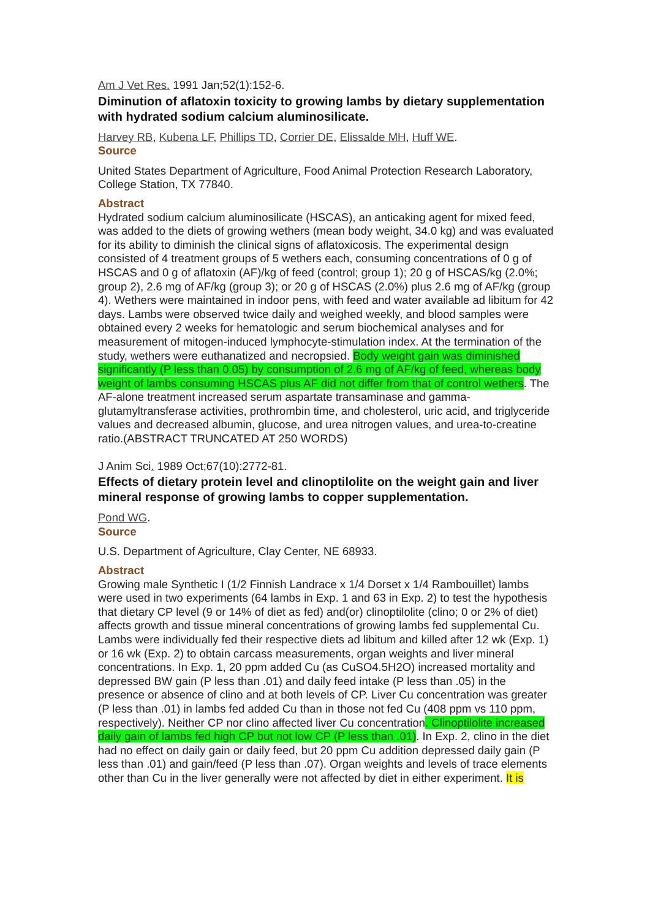Am J Vet Res. 1991 Jan;52(1):152-6.
Diminution of aflatoxin toxicity to growing lambs by dietary supplementation with hydrated sodium calcium aluminosilicate.
Harvey RB, Kubena LF, Phillips TD, Corrier DE, Elissalde MH, Huff WE.
Source
United States Department of Agriculture, Food Animal Protection Research Laboratory, College Station, TX 77840.
Abstract
Hydrated sodium calcium aluminosilicate (HSCAS), an anticaking agent for mixed feed, was added to the diets of growing wethers (mean body weight, 34.0 kg) and was evaluated for its ability to diminish the clinical signs of aflatoxicosis. The experimental design consisted of 4 treatment groups of 5 wethers each, consuming concentrations of 0 g of HSCAS and 0 g of aflatoxin (AF)/kg of feed (control; group 1); 20 g of HSCAS/kg (2.0%; group 2), 2.6 mg of AF/kg (group 3); or 20 g of HSCAS (2.0%) plus 2.6 mg of AF/kg (group 4). Wethers were maintained in indoor pens, with feed and water available ad libitum for 42 days. Lambs were observed twice daily and weighed weekly, and blood samples were obtained every 2 weeks for hematologic and serum biochemical analyses and for measurement of mitogen-induced lymphocyte-stimulation index. At the termination of the study, wethers were euthanatized and necropsied. Body weight gain was diminished significantly (P less than 0.05) by consumption of 2.6 mg of AF/kg of feed, whereas body weight of lambs consuming HSCAS plus AF did not differ from that of control wethers. The AF-alone treatment increased serum aspartate transaminase and gamma-glutamyltransferase activities, prothrombin time, and cholesterol, uric acid, and triglyceride values and decreased albumin, glucose, and urea nitrogen values, and urea-to-creatine ratio.(ABSTRACT TRUNCATED AT 250 WORDS)
J Anim Sci. 1989 Oct;67(10):2772-81.
Effects of dietary protein level and clinoptilolite on the weight gain and liver mineral response of growing lambs to copper supplementation.
Pond WG.
Source
U.S. Department of Agriculture, Clay Center, NE 68933.
Abstract
Growing male Synthetic I (1/2 Finnish Landrace x 1/4 Dorset x 1/4 Rambouillet) lambs were used in two experiments (64 lambs in Exp. 1 and 63 in Exp. 2) to test the hypothesis that dietary CP level (9 or 14% of diet as fed) and(or) clinoptilolite (clino; 0 or 2% of diet) affects growth and tissue mineral concentrations of growing lambs fed supplemental Cu. Lambs were individually fed their respective diets ad libitum and killed after 12 wk (Exp. 1) or 16 wk (Exp. 2) to obtain carcass measurements, organ weights and liver mineral concentrations. In Exp. 1, 20 ppm added Cu (as CuSO4.5H2O) increased mortality and depressed BW gain (P less than .01) and daily feed intake (P less than .05) in the presence or absence of clino and at both levels of CP. Liver Cu concentration was greater (P less than .01) in lambs fed added Cu than in those not fed Cu (408 ppm vs 110 ppm, respectively). Neither CP nor clino affected liver Cu concentration. Clinoptilolite increased daily gain of lambs fed high CP but not low CP (P less than .01). In Exp. 2, clino in the diet had no effect on daily gain or daily feed, but 20 ppm Cu addition depressed daily gain (P less than .01) and gain/feed (P less than .07). Organ weights and levels of trace elements other than Cu in the liver generally were not affected by diet in either experiment. It is